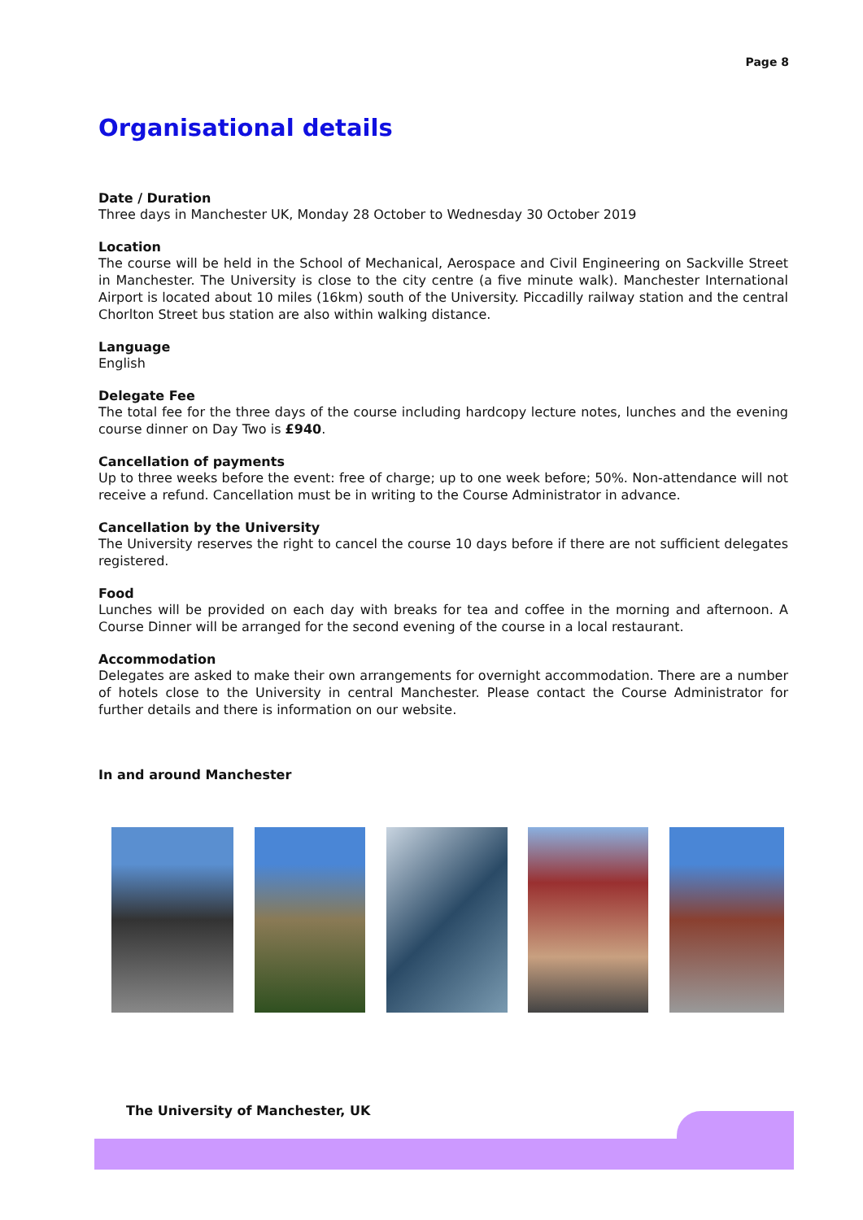Page 8
Organisational details
Date / Duration
Three days in Manchester UK, Monday 28 October to Wednesday 30 October 2019
Location
The course will be held in the School of Mechanical, Aerospace and Civil Engineering on Sackville Street in Manchester. The University is close to the city centre (a five minute walk). Manchester International Airport is located about 10 miles (16km) south of the University. Piccadilly railway station and the central Chorlton Street bus station are also within walking distance.
Language
English
Delegate Fee
The total fee for the three days of the course including hardcopy lecture notes, lunches and the evening course dinner on Day Two is £940.
Cancellation of payments
Up to three weeks before the event: free of charge; up to one week before; 50%. Non-attendance will not receive a refund. Cancellation must be in writing to the Course Administrator in advance.
Cancellation by the University
The University reserves the right to cancel the course 10 days before if there are not sufficient delegates registered.
Food
Lunches will be provided on each day with breaks for tea and coffee in the morning and afternoon. A Course Dinner will be arranged for the second evening of the course in a local restaurant.
Accommodation
Delegates are asked to make their own arrangements for overnight accommodation. There are a number of hotels close to the University in central Manchester. Please contact the Course Administrator for further details and there is information on our website.
In and around Manchester
The University of Manchester, UK